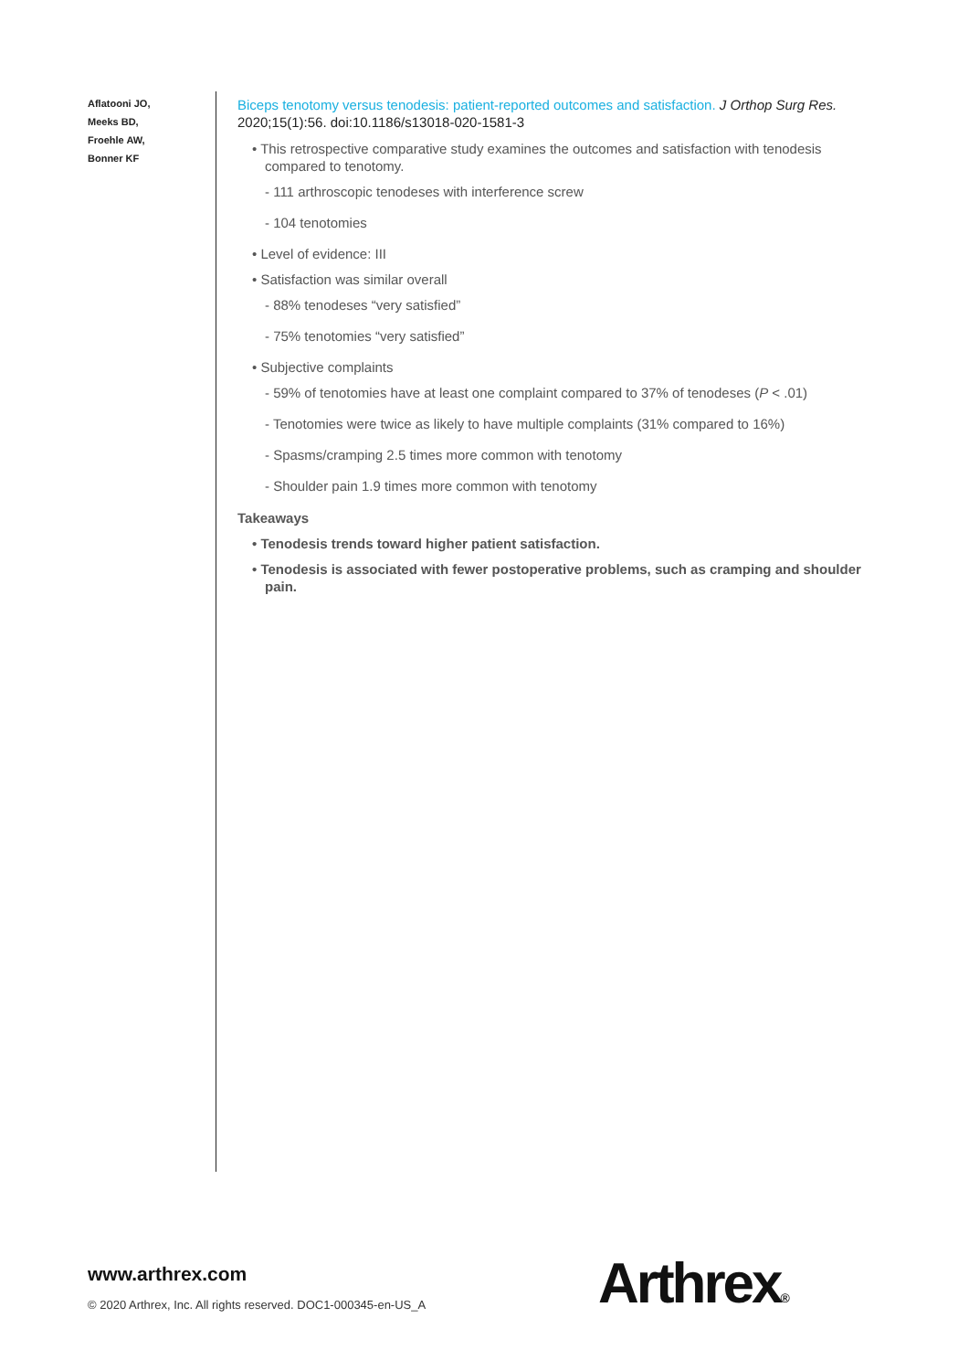Aflatooni JO,
Meeks BD,
Froehle AW,
Bonner KF
Biceps tenotomy versus tenodesis: patient-reported outcomes and satisfaction. J Orthop Surg Res. 2020;15(1):56. doi:10.1186/s13018-020-1581-3
• This retrospective comparative study examines the outcomes and satisfaction with tenodesis compared to tenotomy.
- 111 arthroscopic tenodeses with interference screw
- 104 tenotomies
• Level of evidence: III
• Satisfaction was similar overall
- 88% tenodeses “very satisfied”
- 75% tenotomies “very satisfied”
• Subjective complaints
- 59% of tenotomies have at least one complaint compared to 37% of tenodeses (P < .01)
- Tenotomies were twice as likely to have multiple complaints (31% compared to 16%)
- Spasms/cramping 2.5 times more common with tenotomy
- Shoulder pain 1.9 times more common with tenotomy
Takeaways
• Tenodesis trends toward higher patient satisfaction.
• Tenodesis is associated with fewer postoperative problems, such as cramping and shoulder pain.
www.arthrex.com
© 2020 Arthrex, Inc. All rights reserved. DOC1-000345-en-US_A
Arthrex®